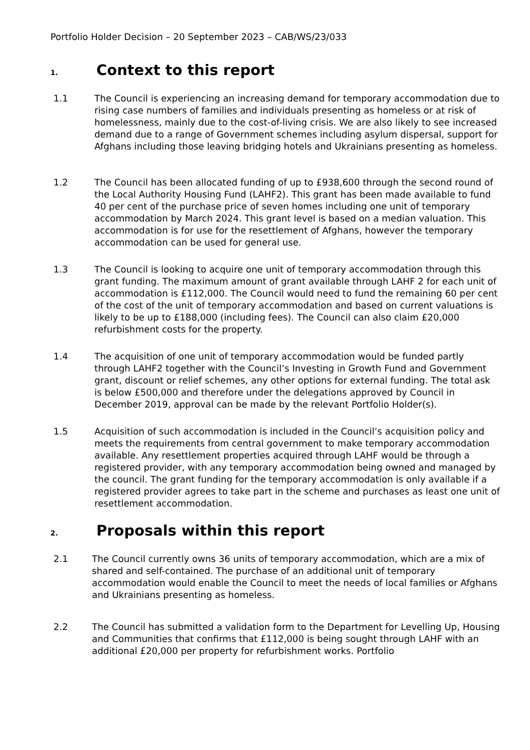Portfolio Holder Decision – 20 September 2023 – CAB/WS/23/033
1. Context to this report
1.1 The Council is experiencing an increasing demand for temporary accommodation due to rising case numbers of families and individuals presenting as homeless or at risk of homelessness, mainly due to the cost-of-living crisis. We are also likely to see increased demand due to a range of Government schemes including asylum dispersal, support for Afghans including those leaving bridging hotels and Ukrainians presenting as homeless.
1.2 The Council has been allocated funding of up to £938,600 through the second round of the Local Authority Housing Fund (LAHF2). This grant has been made available to fund 40 per cent of the purchase price of seven homes including one unit of temporary accommodation by March 2024. This grant level is based on a median valuation. This accommodation is for use for the resettlement of Afghans, however the temporary accommodation can be used for general use.
1.3 The Council is looking to acquire one unit of temporary accommodation through this grant funding. The maximum amount of grant available through LAHF 2 for each unit of accommodation is £112,000. The Council would need to fund the remaining 60 per cent of the cost of the unit of temporary accommodation and based on current valuations is likely to be up to £188,000 (including fees). The Council can also claim £20,000 refurbishment costs for the property.
1.4 The acquisition of one unit of temporary accommodation would be funded partly through LAHF2 together with the Council’s Investing in Growth Fund and Government grant, discount or relief schemes, any other options for external funding. The total ask is below £500,000 and therefore under the delegations approved by Council in December 2019, approval can be made by the relevant Portfolio Holder(s).
1.5 Acquisition of such accommodation is included in the Council’s acquisition policy and meets the requirements from central government to make temporary accommodation available. Any resettlement properties acquired through LAHF would be through a registered provider, with any temporary accommodation being owned and managed by the council. The grant funding for the temporary accommodation is only available if a registered provider agrees to take part in the scheme and purchases as least one unit of resettlement accommodation.
2. Proposals within this report
2.1 The Council currently owns 36 units of temporary accommodation, which are a mix of shared and self-contained. The purchase of an additional unit of temporary accommodation would enable the Council to meet the needs of local families or Afghans and Ukrainians presenting as homeless.
2.2 The Council has submitted a validation form to the Department for Levelling Up, Housing and Communities that confirms that £112,000 is being sought through LAHF with an additional £20,000 per property for refurbishment works. Portfolio